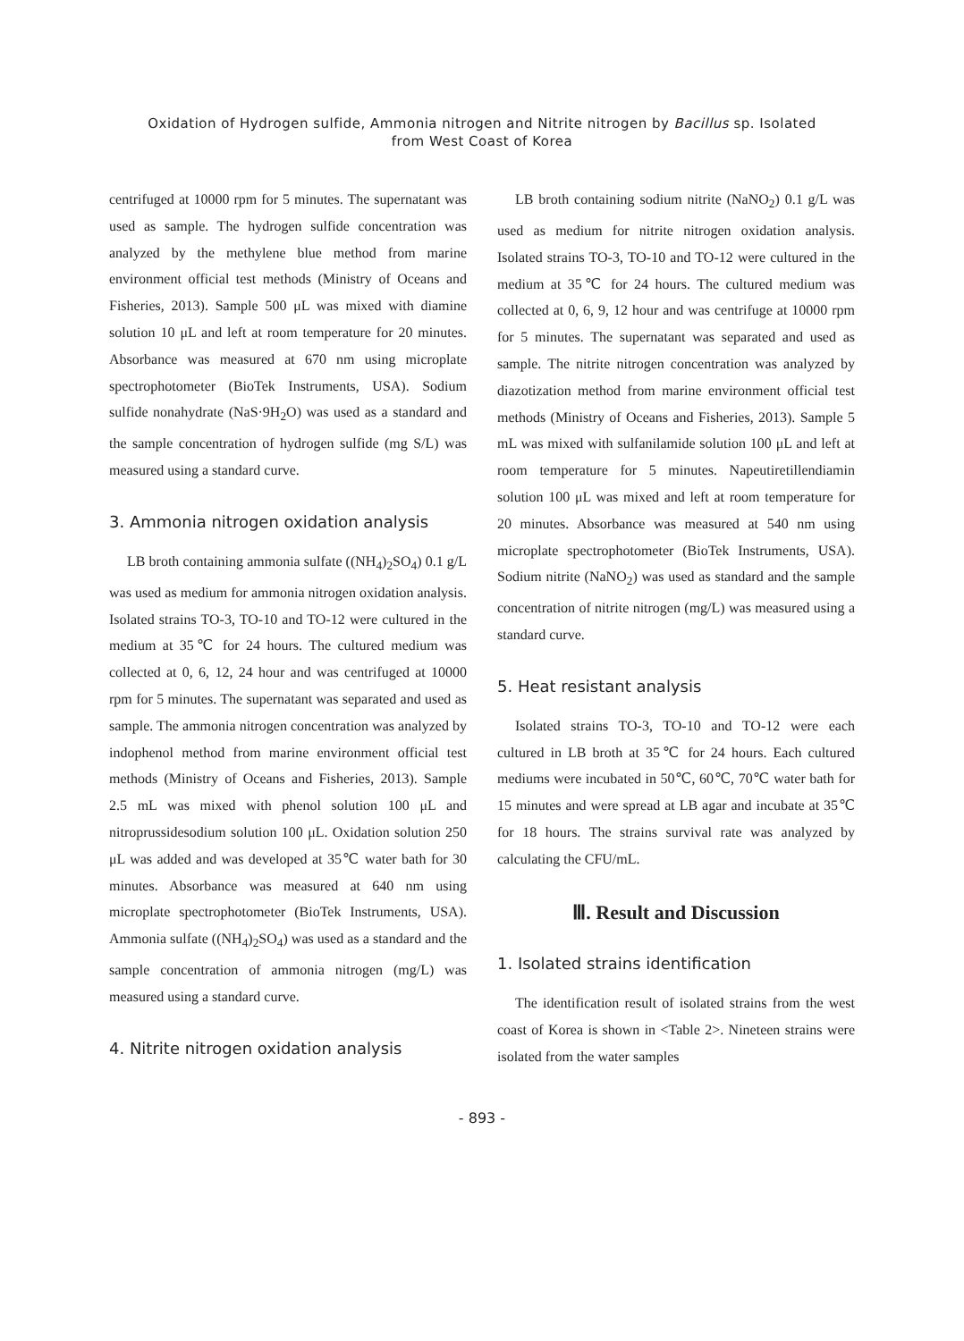Oxidation of Hydrogen sulfide, Ammonia nitrogen and Nitrite nitrogen by Bacillus sp. Isolated
from West Coast of Korea
centrifuged at 10000 rpm for 5 minutes. The supernatant was used as sample. The hydrogen sulfide concentration was analyzed by the methylene blue method from marine environment official test methods (Ministry of Oceans and Fisheries, 2013). Sample 500 μL was mixed with diamine solution 10 μL and left at room temperature for 20 minutes. Absorbance was measured at 670 nm using microplate spectrophotometer (BioTek Instruments, USA). Sodium sulfide nonahydrate (NaS·9H<sub>2</sub>O) was used as a standard and the sample concentration of hydrogen sulfide (mg S/L) was measured using a standard curve.
3. Ammonia nitrogen oxidation analysis
LB broth containing ammonia sulfate ((NH<sub>4</sub>)<sub>2</sub>SO<sub>4</sub>) 0.1 g/L was used as medium for ammonia nitrogen oxidation analysis. Isolated strains TO-3, TO-10 and TO-12 were cultured in the medium at 35℃ for 24 hours. The cultured medium was collected at 0, 6, 12, 24 hour and was centrifuged at 10000 rpm for 5 minutes. The supernatant was separated and used as sample. The ammonia nitrogen concentration was analyzed by indophenol method from marine environment official test methods (Ministry of Oceans and Fisheries, 2013). Sample 2.5 mL was mixed with phenol solution 100 μL and nitroprussidesodium solution 100 μL. Oxidation solution 250 μL was added and was developed at 35℃ water bath for 30 minutes. Absorbance was measured at 640 nm using microplate spectrophotometer (BioTek Instruments, USA). Ammonia sulfate ((NH<sub>4</sub>)<sub>2</sub>SO<sub>4</sub>) was used as a standard and the sample concentration of ammonia nitrogen (mg/L) was measured using a standard curve.
4. Nitrite nitrogen oxidation analysis
LB broth containing sodium nitrite (NaNO<sub>2</sub>) 0.1 g/L was used as medium for nitrite nitrogen oxidation analysis. Isolated strains TO-3, TO-10 and TO-12 were cultured in the medium at 35℃ for 24 hours. The cultured medium was collected at 0, 6, 9, 12 hour and was centrifuge at 10000 rpm for 5 minutes. The supernatant was separated and used as sample. The nitrite nitrogen concentration was analyzed by diazotization method from marine environment official test methods (Ministry of Oceans and Fisheries, 2013). Sample 5 mL was mixed with sulfanilamide solution 100 μL and left at room temperature for 5 minutes. Napeutiretillendiamin solution 100 μL was mixed and left at room temperature for 20 minutes. Absorbance was measured at 540 nm using microplate spectrophotometer (BioTek Instruments, USA). Sodium nitrite (NaNO<sub>2</sub>) was used as standard and the sample concentration of nitrite nitrogen (mg/L) was measured using a standard curve.
5. Heat resistant analysis
Isolated strains TO-3, TO-10 and TO-12 were each cultured in LB broth at 35℃ for 24 hours. Each cultured mediums were incubated in 50℃, 60℃, 70℃ water bath for 15 minutes and were spread at LB agar and incubate at 35℃ for 18 hours. The strains survival rate was analyzed by calculating the CFU/mL.
Ⅲ. Result and Discussion
1. Isolated strains identification
The identification result of isolated strains from the west coast of Korea is shown in <Table 2>. Nineteen strains were isolated from the water samples
- 893 -